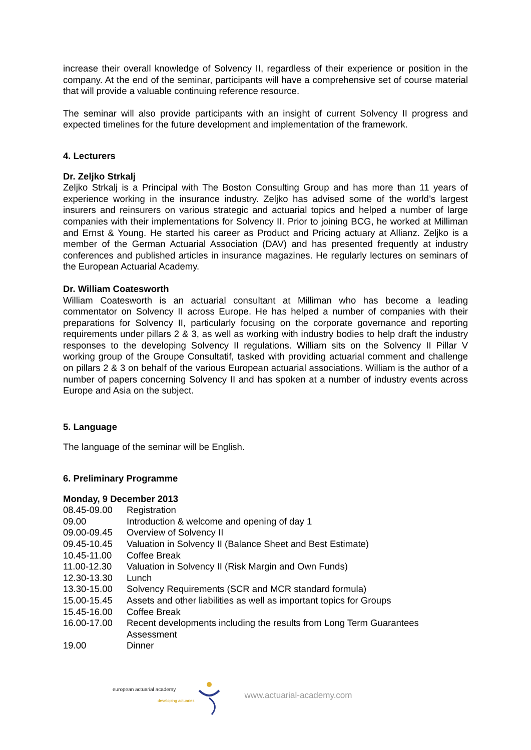increase their overall knowledge of Solvency II, regardless of their experience or position in the company. At the end of the seminar, participants will have a comprehensive set of course material that will provide a valuable continuing reference resource.
The seminar will also provide participants with an insight of current Solvency II progress and expected timelines for the future development and implementation of the framework.
4. Lecturers
Dr. Zeljko Strkalj
Zeljko Strkalj is a Principal with The Boston Consulting Group and has more than 11 years of experience working in the insurance industry. Zeljko has advised some of the world’s largest insurers and reinsurers on various strategic and actuarial topics and helped a number of large companies with their implementations for Solvency II. Prior to joining BCG, he worked at Milliman and Ernst & Young. He started his career as Product and Pricing actuary at Allianz. Zeljko is a member of the German Actuarial Association (DAV) and has presented frequently at industry conferences and published articles in insurance magazines. He regularly lectures on seminars of the European Actuarial Academy.
Dr. William Coatesworth
William Coatesworth is an actuarial consultant at Milliman who has become a leading commentator on Solvency II across Europe. He has helped a number of companies with their preparations for Solvency II, particularly focusing on the corporate governance and reporting requirements under pillars 2 & 3, as well as working with industry bodies to help draft the industry responses to the developing Solvency II regulations. William sits on the Solvency II Pillar V working group of the Groupe Consultatif, tasked with providing actuarial comment and challenge on pillars 2 & 3 on behalf of the various European actuarial associations. William is the author of a number of papers concerning Solvency II and has spoken at a number of industry events across Europe and Asia on the subject.
5. Language
The language of the seminar will be English.
6. Preliminary Programme
Monday, 9 December 2013
| 08.45-09.00 | Registration |
| 09.00 | Introduction & welcome and opening of day 1 |
| 09.00-09.45 | Overview of Solvency II |
| 09.45-10.45 | Valuation in Solvency II (Balance Sheet and Best Estimate) |
| 10.45-11.00 | Coffee Break |
| 11.00-12.30 | Valuation in Solvency II (Risk Margin and Own Funds) |
| 12.30-13.30 | Lunch |
| 13.30-15.00 | Solvency Requirements (SCR and MCR standard formula) |
| 15.00-15.45 | Assets and other liabilities as well as important topics for Groups |
| 15.45-16.00 | Coffee Break |
| 16.00-17.00 | Recent developments including the results from Long Term Guarantees Assessment |
| 19.00 | Dinner |
european actuarial academy
developing actuaries
www.actuarial-academy.com